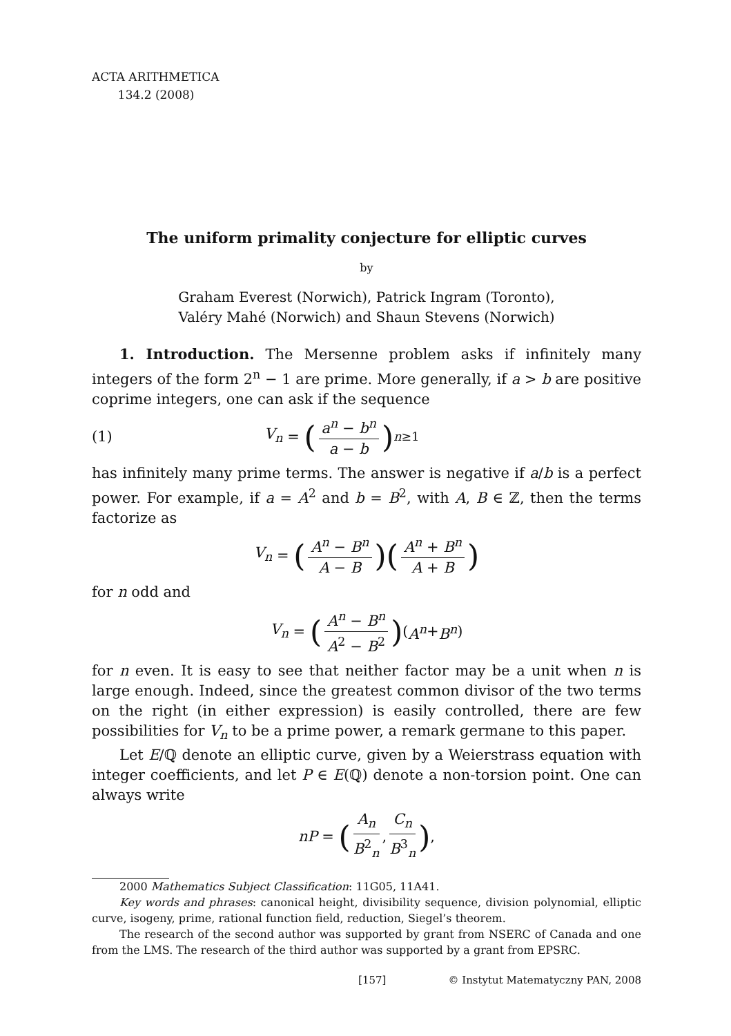ACTA ARITHMETICA
134.2 (2008)
The uniform primality conjecture for elliptic curves
by
Graham Everest (Norwich), Patrick Ingram (Toronto),
Valéry Mahé (Norwich) and Shaun Stevens (Norwich)
1. Introduction. The Mersenne problem asks if infinitely many integers of the form 2<sup>n</sup> − 1 are prime. More generally, if a > b are positive coprime integers, one can ask if the sequence
(1) V<sub>n</sub> = (a<sup>n</sup> − b<sup>n</sup> a − b)<sub>n≥1</sub>
has infinitely many prime terms. The answer is negative if a/b is a perfect power. For example, if a = A<sup>2</sup> and b = B<sup>2</sup>, with A, B ∈ ℤ, then the terms factorize as
V<sub>n</sub> = (A<sup>n</sup> − B<sup>n</sup> A − B)(A<sup>n</sup> + B<sup>n</sup> A + B)
for n odd and
V<sub>n</sub> = (A<sup>n</sup> − B<sup>n</sup> A<sup>2</sup> − B<sup>2</sup>) (A<sup>n</sup> + B<sup>n</sup>)
for n even. It is easy to see that neither factor may be a unit when n is large enough. Indeed, since the greatest common divisor of the two terms on the right (in either expression) is easily controlled, there are few possibilities for V<sub>n</sub> to be a prime power, a remark germane to this paper.
Let E/ℚ denote an elliptic curve, given by a Weierstrass equation with integer coefficients, and let P ∈ E(ℚ) denote a non-torsion point. One can always write
nP = (A<sub>n</sub> B<sup>2</sup><sub>n</sub>, C<sub>n</sub> B<sup>3</sup><sub>n</sub>),
2000 Mathematics Subject Classification: 11G05, 11A41.
Key words and phrases: canonical height, divisibility sequence, division polynomial, elliptic curve, isogeny, prime, rational function field, reduction, Siegel’s theorem.
The research of the second author was supported by grant from NSERC of Canada and one from the LMS. The research of the third author was supported by a grant from EPSRC.
[157] © Instytut Matematyczny PAN, 2008